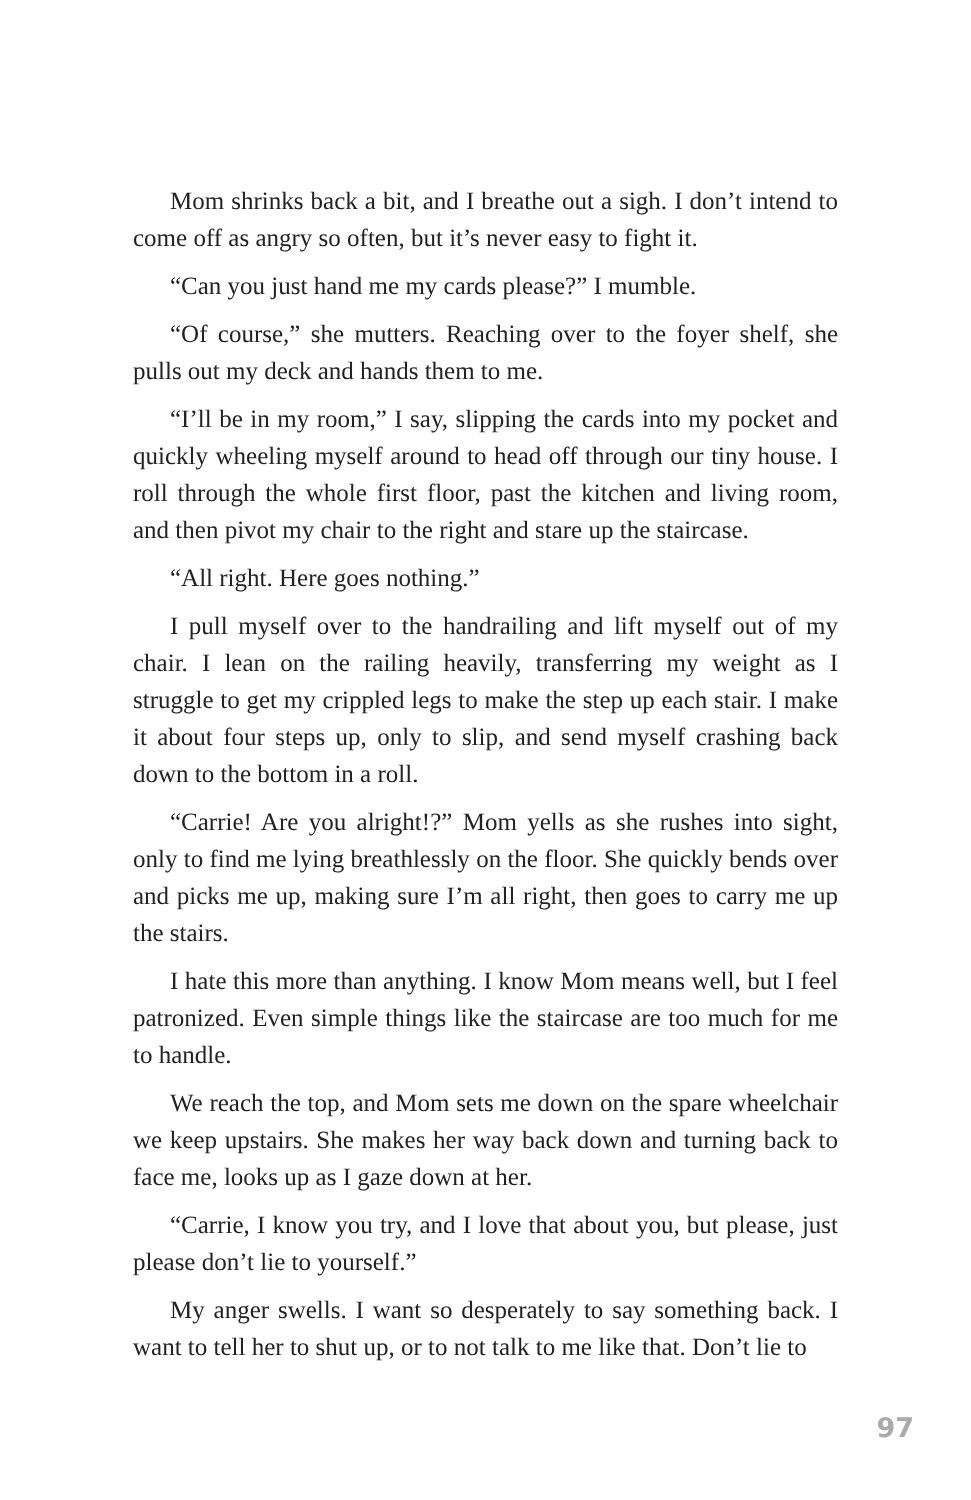Mom shrinks back a bit, and I breathe out a sigh. I don’t intend to come off as angry so often, but it’s never easy to fight it.
“Can you just hand me my cards please?” I mumble.
“Of course,” she mutters. Reaching over to the foyer shelf, she pulls out my deck and hands them to me.
“I’ll be in my room,” I say, slipping the cards into my pocket and quickly wheeling myself around to head off through our tiny house. I roll through the whole first floor, past the kitchen and living room, and then pivot my chair to the right and stare up the staircase.
“All right. Here goes nothing.”
I pull myself over to the handrailing and lift myself out of my chair. I lean on the railing heavily, transferring my weight as I struggle to get my crippled legs to make the step up each stair. I make it about four steps up, only to slip, and send myself crashing back down to the bottom in a roll.
“Carrie! Are you alright!?” Mom yells as she rushes into sight, only to find me lying breathlessly on the floor. She quickly bends over and picks me up, making sure I’m all right, then goes to carry me up the stairs.
I hate this more than anything. I know Mom means well, but I feel patronized. Even simple things like the staircase are too much for me to handle.
We reach the top, and Mom sets me down on the spare wheelchair we keep upstairs. She makes her way back down and turning back to face me, looks up as I gaze down at her.
“Carrie, I know you try, and I love that about you, but please, just please don’t lie to yourself.”
My anger swells. I want so desperately to say something back. I want to tell her to shut up, or to not talk to me like that. Don’t lie to
97